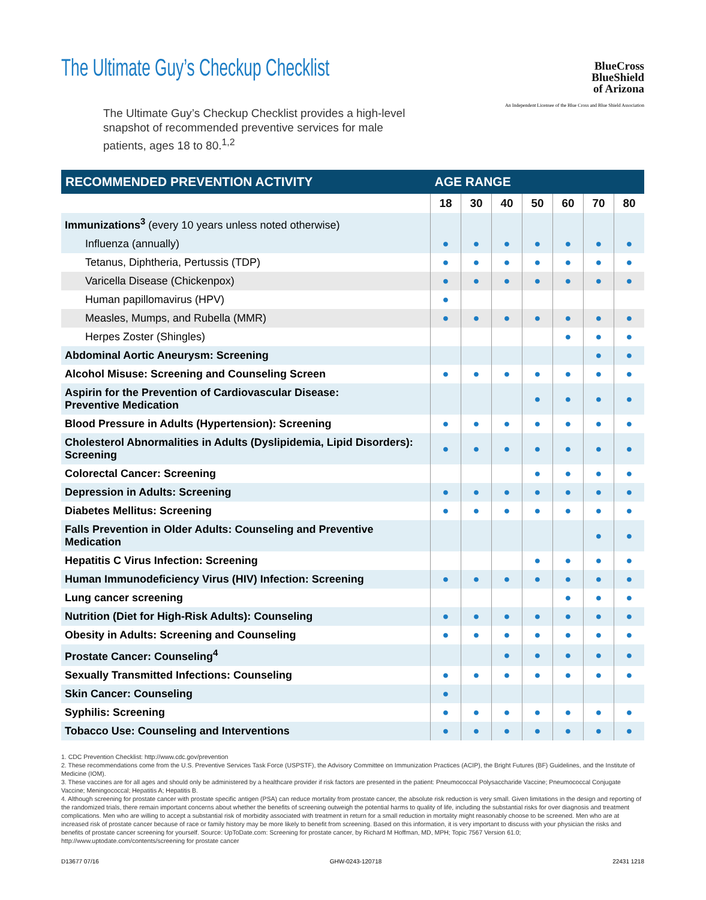The Ultimate Guy’s Checkup Checklist
BlueCross
BlueShield
of Arizona
An Independent Licensee of the Blue Cross and Blue Shield Association
The Ultimate Guy’s Checkup Checklist provides a high-level snapshot of recommended preventive services for male patients, ages 18 to 80.<sup>1,2</sup>
| RECOMMENDED PREVENTION ACTIVITY | AGE RANGE | | | | | | |
| --- | --- | --- | --- | --- | --- | --- | --- |
| | 18 | 30 | 40 | 50 | 60 | 70 | 80 |
| Immunizations<sup>3</sup> (every 10 years unless noted otherwise) | | | | | | | |
| Influenza (annually) | ● | ● | ● | ● | ● | ● | ● |
| Tetanus, Diphtheria, Pertussis (TDP) | ● | ● | ● | ● | ● | ● | ● |
| Varicella Disease (Chickenpox) | ● | ● | ● | ● | ● | ● | ● |
| Human papillomavirus (HPV) | ● | | | | | | |
| Measles, Mumps, and Rubella (MMR) | ● | ● | ● | ● | ● | ● | ● |
| Herpes Zoster (Shingles) | | | | | ● | ● | ● |
| Abdominal Aortic Aneurysm: Screening | | | | | | ● | ● |
| Alcohol Misuse: Screening and Counseling Screen | ● | ● | ● | ● | ● | ● | ● |
| Aspirin for the Prevention of Cardiovascular Disease: Preventive Medication | | | | ● | ● | ● | ● |
| Blood Pressure in Adults (Hypertension): Screening | ● | ● | ● | ● | ● | ● | ● |
| Cholesterol Abnormalities in Adults (Dyslipidemia, Lipid Disorders): Screening | ● | ● | ● | ● | ● | ● | ● |
| Colorectal Cancer: Screening | | | | ● | ● | ● | ● |
| Depression in Adults: Screening | ● | ● | ● | ● | ● | ● | ● |
| Diabetes Mellitus: Screening | ● | ● | ● | ● | ● | ● | ● |
| Falls Prevention in Older Adults: Counseling and Preventive Medication | | | | | | ● | ● |
| Hepatitis C Virus Infection: Screening | | | | ● | ● | ● | ● |
| Human Immunodeficiency Virus (HIV) Infection: Screening | ● | ● | ● | ● | ● | ● | ● |
| Lung cancer screening | | | | | ● | ● | ● |
| Nutrition (Diet for High-Risk Adults): Counseling | ● | ● | ● | ● | ● | ● | ● |
| Obesity in Adults: Screening and Counseling | ● | ● | ● | ● | ● | ● | ● |
| Prostate Cancer: Counseling<sup>4</sup> | | | ● | ● | ● | ● | ● |
| Sexually Transmitted Infections: Counseling | ● | ● | ● | ● | ● | ● | ● |
| Skin Cancer: Counseling | ● | | | | | | |
| Syphilis: Screening | ● | ● | ● | ● | ● | ● | ● |
| Tobacco Use: Counseling and Interventions | ● | ● | ● | ● | ● | ● | ● |
1. CDC Prevention Checklist: http://www.cdc.gov/prevention
2. These recommendations come from the U.S. Preventive Services Task Force (USPSTF), the Advisory Committee on Immunization Practices (ACIP), the Bright Futures (BF) Guidelines, and the Institute of Medicine (IOM).
3. These vaccines are for all ages and should only be administered by a healthcare provider if risk factors are presented in the patient: Pneumococcal Polysaccharide Vaccine; Pneumococcal Conjugate Vaccine; Meningococcal; Hepatitis A; Hepatitis B.
4. Although screening for prostate cancer with prostate specific antigen (PSA) can reduce mortality from prostate cancer, the absolute risk reduction is very small. Given limitations in the design and reporting of the randomized trials, there remain important concerns about whether the benefits of screening outweigh the potential harms to quality of life, including the substantial risks for over diagnosis and treatment complications. Men who are willing to accept a substantial risk of morbidity associated with treatment in return for a small reduction in mortality might reasonably choose to be screened. Men who are at increased risk of prostate cancer because of race or family history may be more likely to benefit from screening. Based on this information, it is very important to discuss with your physician the risks and benefits of prostate cancer screening for yourself. Source: UpToDate.com: Screening for prostate cancer, by Richard M Hoffman, MD, MPH; Topic 7567 Version 61.0; http://www.uptodate.com/contents/screening for prostate cancer
D13677 07/16 GHW-0243-120718 22431 1218